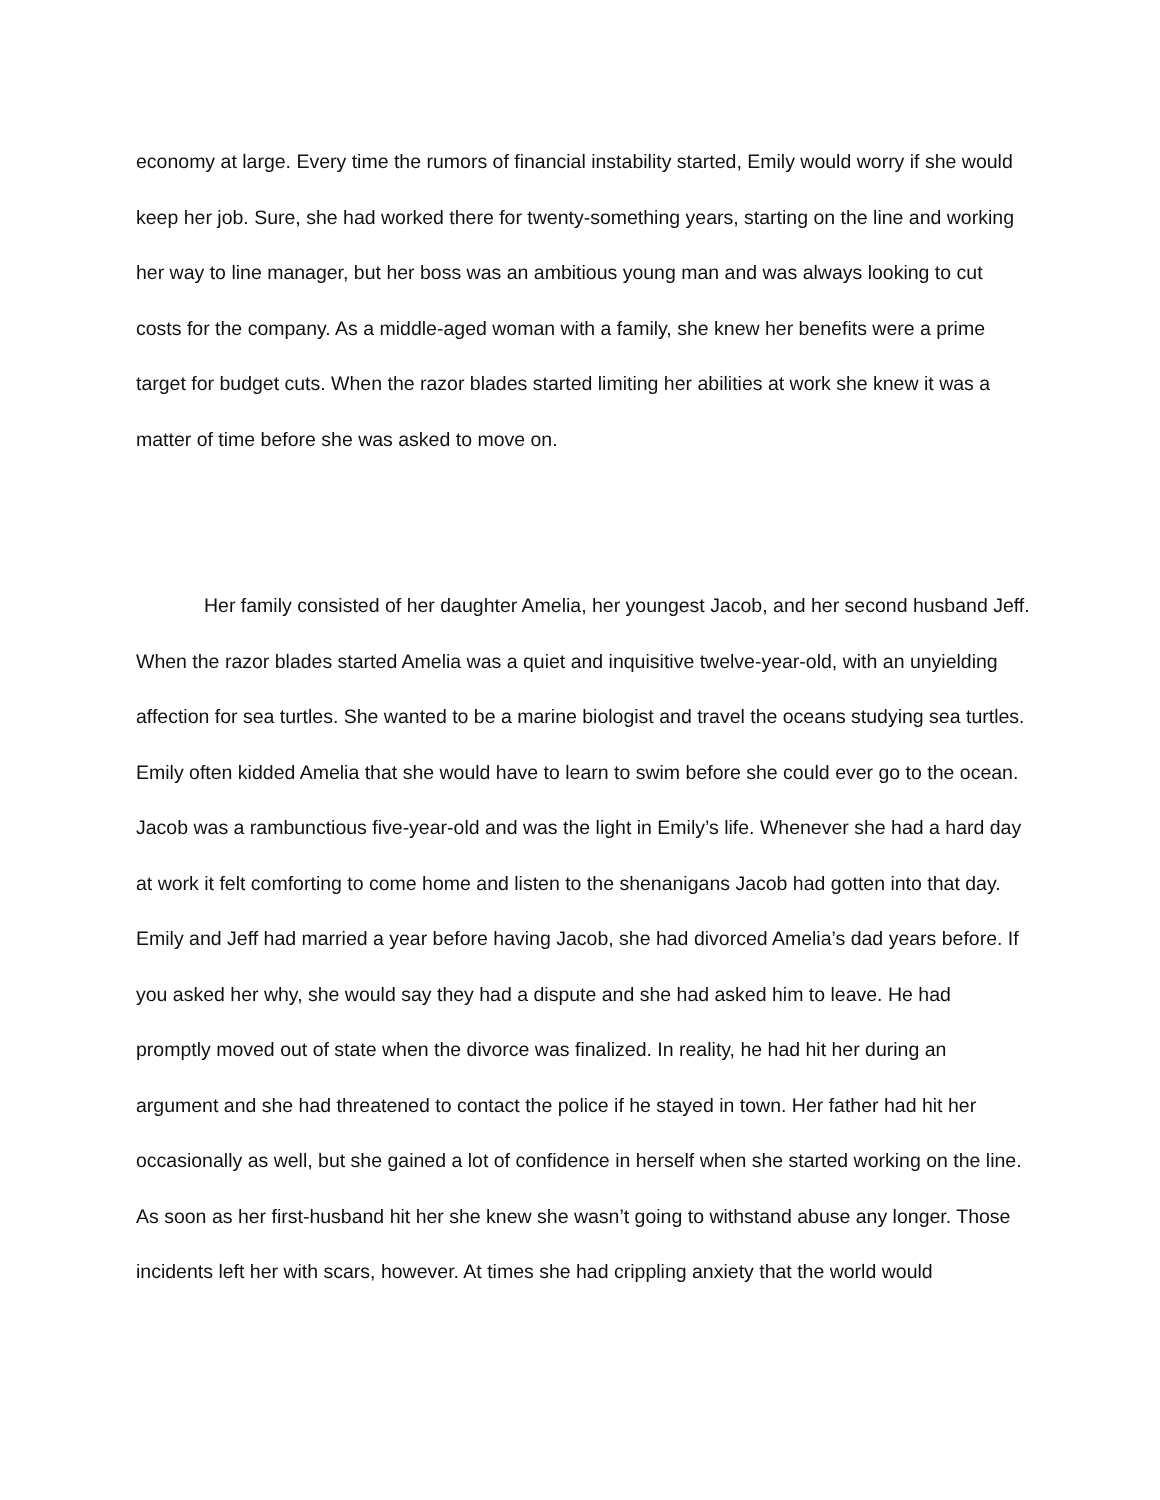economy at large. Every time the rumors of financial instability started, Emily would worry if she would keep her job. Sure, she had worked there for twenty-something years, starting on the line and working her way to line manager, but her boss was an ambitious young man and was always looking to cut costs for the company. As a middle-aged woman with a family, she knew her benefits were a prime target for budget cuts. When the razor blades started limiting her abilities at work she knew it was a matter of time before she was asked to move on.
Her family consisted of her daughter Amelia, her youngest Jacob, and her second husband Jeff. When the razor blades started Amelia was a quiet and inquisitive twelve-year-old, with an unyielding affection for sea turtles. She wanted to be a marine biologist and travel the oceans studying sea turtles. Emily often kidded Amelia that she would have to learn to swim before she could ever go to the ocean. Jacob was a rambunctious five-year-old and was the light in Emily’s life. Whenever she had a hard day at work it felt comforting to come home and listen to the shenanigans Jacob had gotten into that day. Emily and Jeff had married a year before having Jacob, she had divorced Amelia’s dad years before. If you asked her why, she would say they had a dispute and she had asked him to leave. He had promptly moved out of state when the divorce was finalized. In reality, he had hit her during an argument and she had threatened to contact the police if he stayed in town. Her father had hit her occasionally as well, but she gained a lot of confidence in herself when she started working on the line. As soon as her first-husband hit her she knew she wasn’t going to withstand abuse any longer. Those incidents left her with scars, however. At times she had crippling anxiety that the world would